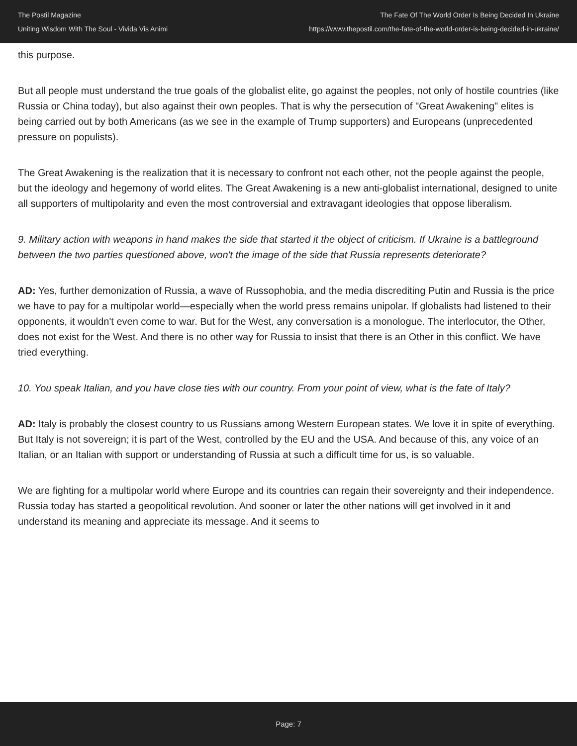The Postil Magazine
Uniting Wisdom With The Soul - Vivida Vis Animi
The Fate Of The World Order Is Being Decided In Ukraine
https://www.thepostil.com/the-fate-of-the-world-order-is-being-decided-in-ukraine/
this purpose.
But all people must understand the true goals of the globalist elite, go against the peoples, not only of hostile countries (like Russia or China today), but also against their own peoples. That is why the persecution of "Great Awakening" elites is being carried out by both Americans (as we see in the example of Trump supporters) and Europeans (unprecedented pressure on populists).
The Great Awakening is the realization that it is necessary to confront not each other, not the people against the people, but the ideology and hegemony of world elites. The Great Awakening is a new anti-globalist international, designed to unite all supporters of multipolarity and even the most controversial and extravagant ideologies that oppose liberalism.
9. Military action with weapons in hand makes the side that started it the object of criticism. If Ukraine is a battleground between the two parties questioned above, won't the image of the side that Russia represents deteriorate?
AD: Yes, further demonization of Russia, a wave of Russophobia, and the media discrediting Putin and Russia is the price we have to pay for a multipolar world—especially when the world press remains unipolar. If globalists had listened to their opponents, it wouldn't even come to war. But for the West, any conversation is a monologue. The interlocutor, the Other, does not exist for the West. And there is no other way for Russia to insist that there is an Other in this conflict. We have tried everything.
10. You speak Italian, and you have close ties with our country. From your point of view, what is the fate of Italy?
AD: Italy is probably the closest country to us Russians among Western European states. We love it in spite of everything. But Italy is not sovereign; it is part of the West, controlled by the EU and the USA. And because of this, any voice of an Italian, or an Italian with support or understanding of Russia at such a difficult time for us, is so valuable.
We are fighting for a multipolar world where Europe and its countries can regain their sovereignty and their independence. Russia today has started a geopolitical revolution. And sooner or later the other nations will get involved in it and understand its meaning and appreciate its message. And it seems to
Page: 7